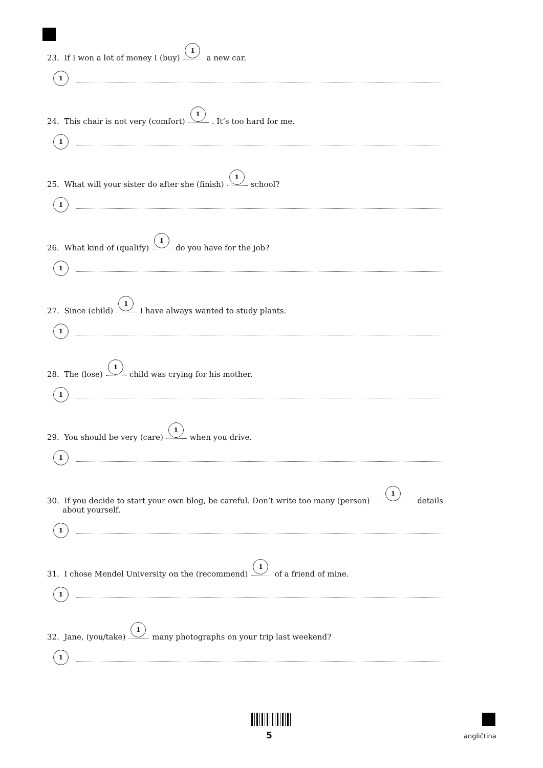23. If I won a lot of money I (buy) 1 a new car.
1
24. This chair is not very (comfort) 1. It’s too hard for me.
1
25. What will your sister do after she (finish) 1 school?
1
26. What kind of (qualify) 1 do you have for the job?
1
27. Since (child) 1 I have always wanted to study plants.
1
28. The (lose) 1 child was crying for his mother.
1
29. You should be very (care) 1 when you drive.
1
30. If you decide to start your own blog, be careful. Don’t write too many (person) 1 details
about yourself.
1
31. I chose Mendel University on the (recommend) 1 of a friend of mine.
1
32. Jane, (you/take) 1 many photographs on your trip last weekend?
1
5 angličtina